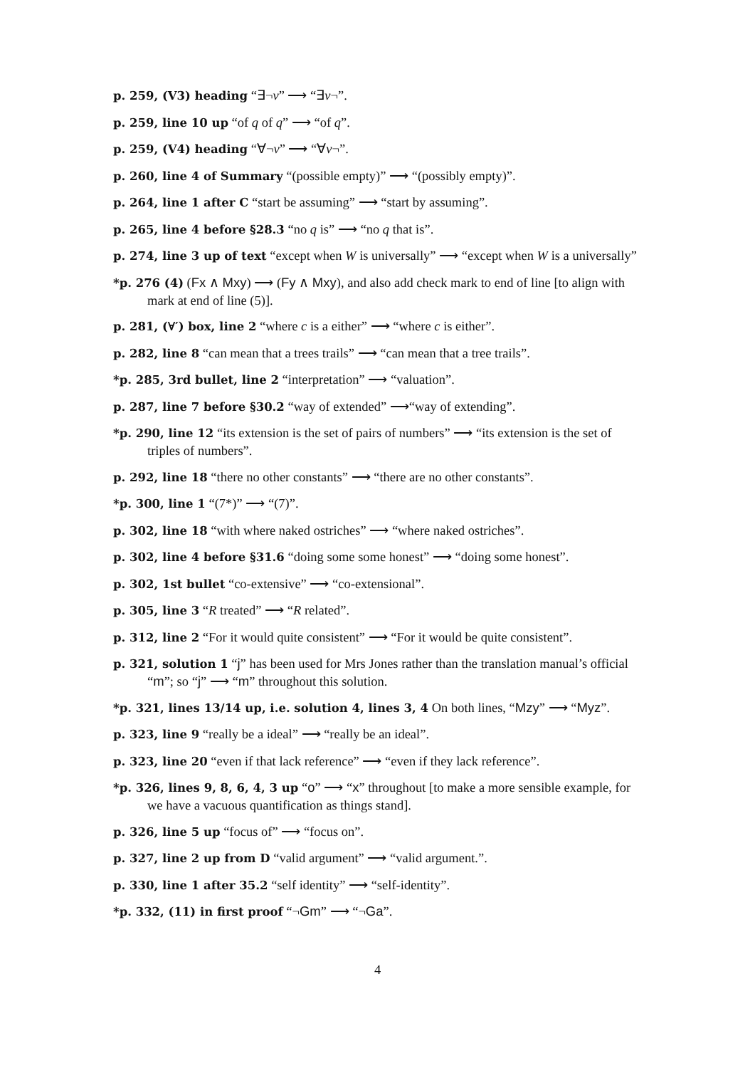p. 259, (V3) heading “∃¬v” ⟶ “∃v¬”.
p. 259, line 10 up “of q of q” ⟶ “of q”.
p. 259, (V4) heading “∀¬v” ⟶ “∀v¬”.
p. 260, line 4 of Summary “(possible empty)” ⟶ “(possibly empty)”.
p. 264, line 1 after C “start be assuming” ⟶ “start by assuming”.
p. 265, line 4 before §28.3 “no q is” ⟶ “no q that is”.
p. 274, line 3 up of text “except when W is universally” ⟶ “except when W is a universally”
*p. 276 (4) (Fx ∧ Mxy) ⟶ (Fy ∧ Mxy), and also add check mark to end of line [to align with mark at end of line (5)].
p. 281, (∀′) box, line 2 “where c is a either” ⟶ “where c is either”.
p. 282, line 8 “can mean that a trees trails” ⟶ “can mean that a tree trails”.
*p. 285, 3rd bullet, line 2 “interpretation” ⟶ “valuation”.
p. 287, line 7 before §30.2 “way of extended” ⟶“way of extending”.
*p. 290, line 12 “its extension is the set of pairs of numbers” ⟶ “its extension is the set of triples of numbers”.
p. 292, line 18 “there no other constants” ⟶ “there are no other constants”.
*p. 300, line 1 “(7*)” ⟶ “(7)”.
p. 302, line 18 “with where naked ostriches” ⟶ “where naked ostriches”.
p. 302, line 4 before §31.6 “doing some some honest” ⟶ “doing some honest”.
p. 302, 1st bullet “co-extensive” ⟶ “co-extensional”.
p. 305, line 3 “R treated” ⟶ “R related”.
p. 312, line 2 “For it would quite consistent” ⟶ “For it would be quite consistent”.
p. 321, solution 1 “j” has been used for Mrs Jones rather than the translation manual’s official “m”; so “j” ⟶ “m” throughout this solution.
*p. 321, lines 13/14 up, i.e. solution 4, lines 3, 4 On both lines, “Mzy” ⟶ “Myz”.
p. 323, line 9 “really be a ideal” ⟶ “really be an ideal”.
p. 323, line 20 “even if that lack reference” ⟶ “even if they lack reference”.
*p. 326, lines 9, 8, 6, 4, 3 up “o” ⟶ “x” throughout [to make a more sensible example, for we have a vacuous quantification as things stand].
p. 326, line 5 up “focus of” ⟶ “focus on”.
p. 327, line 2 up from D “valid argument” ⟶ “valid argument.”.
p. 330, line 1 after 35.2 “self identity” ⟶ “self-identity”.
*p. 332, (11) in first proof “¬Gm” ⟶ “¬Ga”.
4